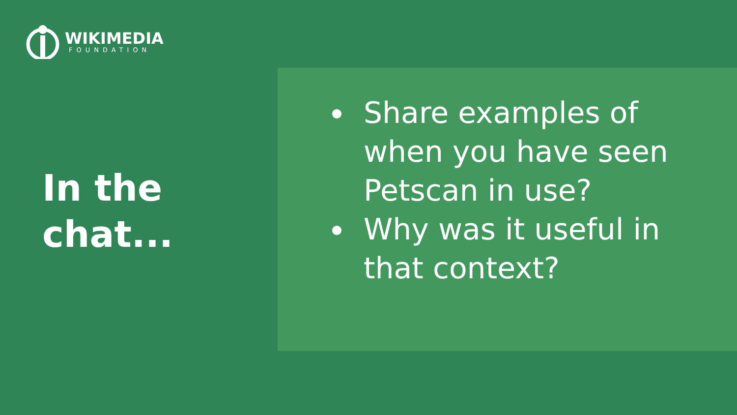WIKIMEDIA
FOUNDATION
In the
chat...
Share examples of when you have seen Petscan in use?
Why was it useful in that context?